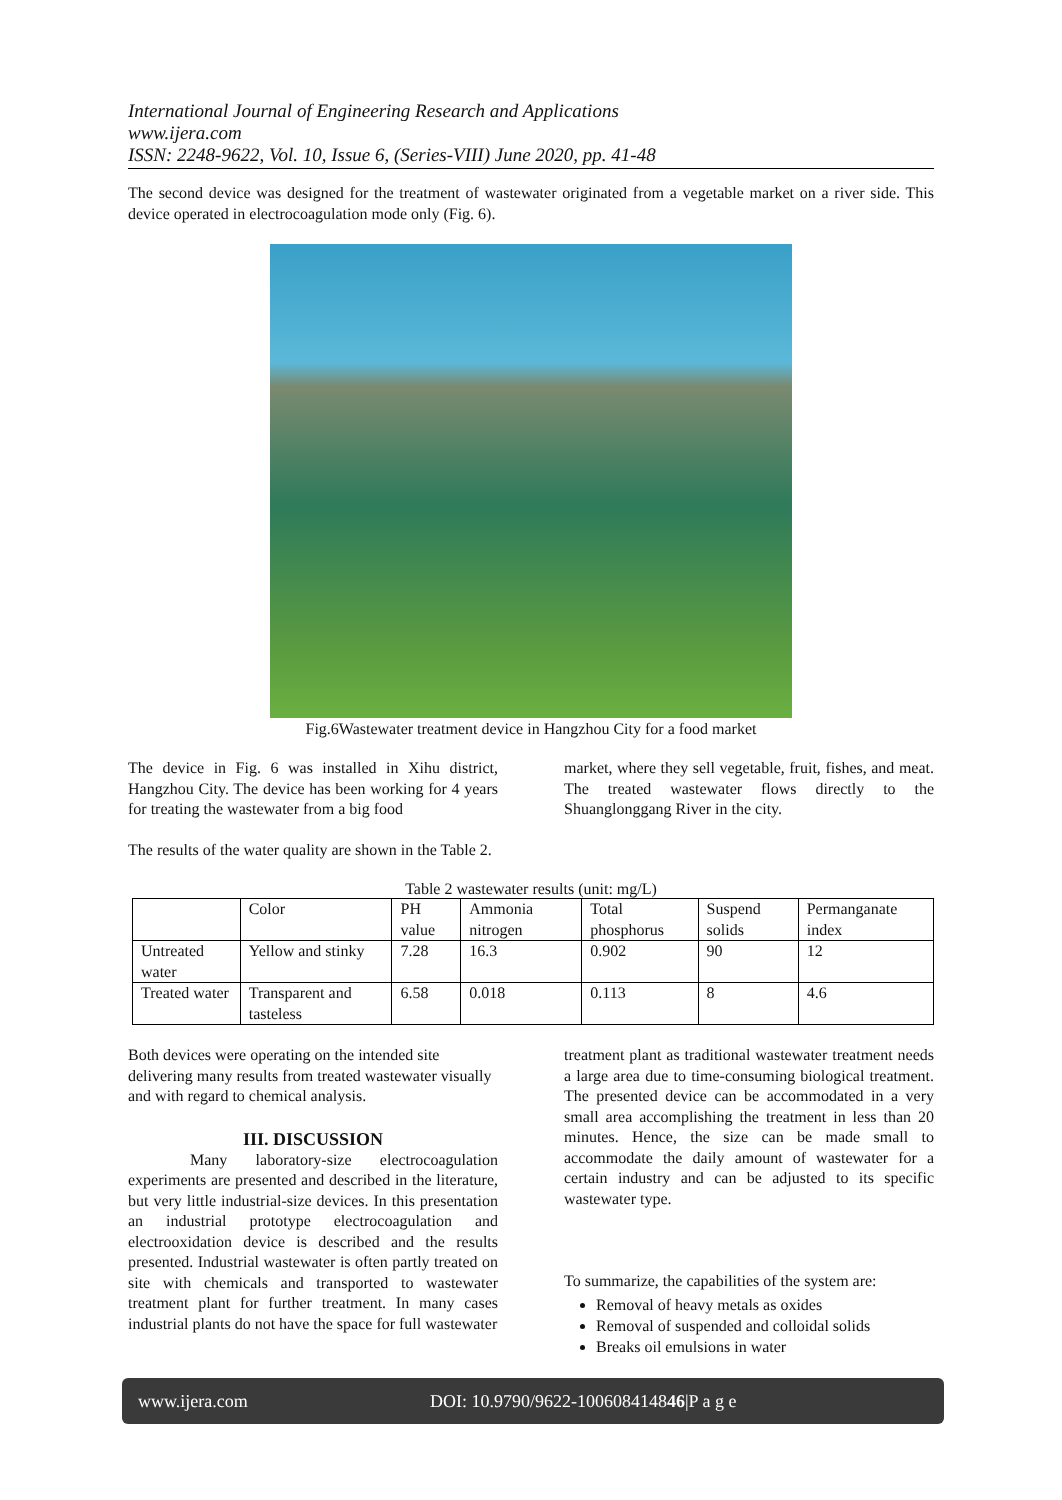International Journal of Engineering Research and Applications
www.ijera.com
ISSN: 2248-9622, Vol. 10, Issue 6, (Series-VIII) June 2020, pp. 41-48
The second device was designed for the treatment of wastewater originated from a vegetable market on a river side. This device operated in electrocoagulation mode only (Fig. 6).
Fig.6Wastewater treatment device in Hangzhou City for a food market
The device in Fig. 6 was installed in Xihu district, Hangzhou City. The device has been working for 4 years for treating the wastewater from a big food
market, where they sell vegetable, fruit, fishes, and meat. The treated wastewater flows directly to the Shuanglonggang River in the city.
The results of the water quality are shown in the Table 2.
Table 2 wastewater results (unit: mg/L)
| | Color | PH value | Ammonia nitrogen | Total phosphorus | Suspend solids | Permanganate index |
| --- | --- | --- | --- | --- | --- | --- |
| Untreated water | Yellow and stinky | 7.28 | 16.3 | 0.902 | 90 | 12 |
| Treated water | Transparent and tasteless | 6.58 | 0.018 | 0.113 | 8 | 4.6 |
Both devices were operating on the intended site delivering many results from treated wastewater visually and with regard to chemical analysis.
III. DISCUSSION
Many laboratory-size electrocoagulation experiments are presented and described in the literature, but very little industrial-size devices. In this presentation an industrial prototype electrocoagulation and electrooxidation device is described and the results presented. Industrial wastewater is often partly treated on site with chemicals and transported to wastewater treatment plant for further treatment. In many cases industrial plants do not have the space for full wastewater
treatment plant as traditional wastewater treatment needs a large area due to time-consuming biological treatment. The presented device can be accommodated in a very small area accomplishing the treatment in less than 20 minutes. Hence, the size can be made small to accommodate the daily amount of wastewater for a certain industry and can be adjusted to its specific wastewater type.
To summarize, the capabilities of the system are:
Removal of heavy metals as oxides
Removal of suspended and colloidal solids
Breaks oil emulsions in water
www.ijera.com DOI: 10.9790/9622-100608414846|P a g e